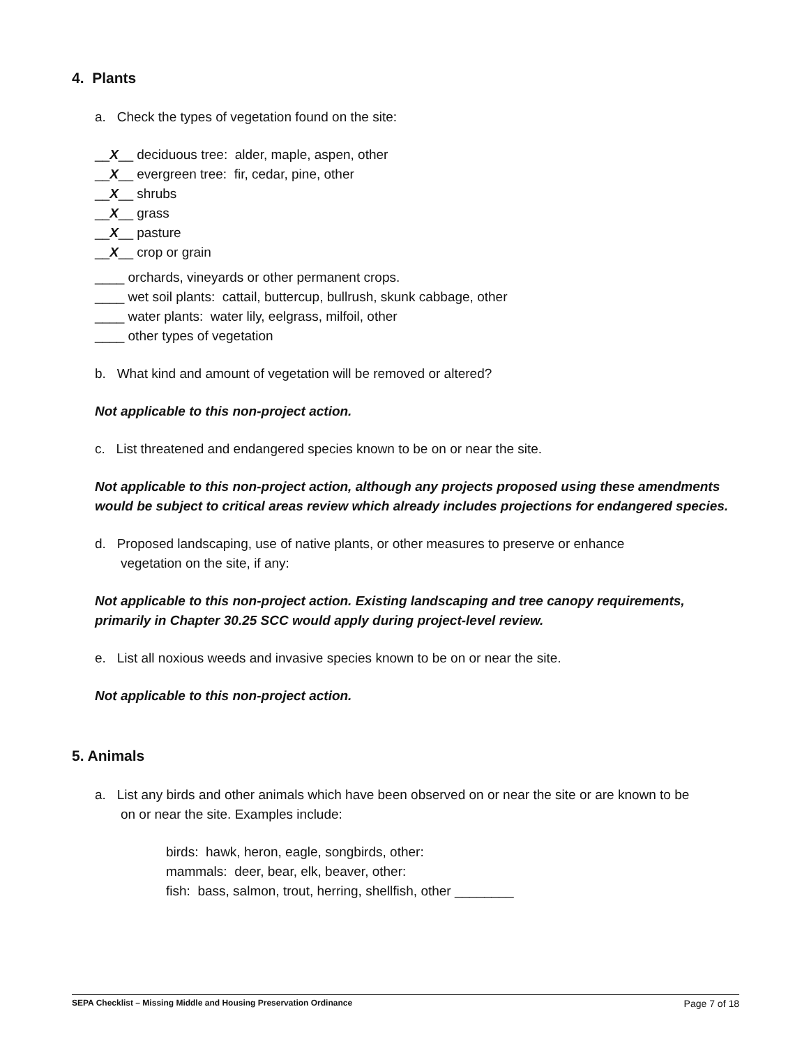4. Plants
a. Check the types of vegetation found on the site:
__X__ deciduous tree: alder, maple, aspen, other
__X__ evergreen tree: fir, cedar, pine, other
__X__ shrubs
__X__ grass
__X__ pasture
__X__ crop or grain
____ orchards, vineyards or other permanent crops.
____ wet soil plants: cattail, buttercup, bullrush, skunk cabbage, other
____ water plants: water lily, eelgrass, milfoil, other
____ other types of vegetation
b. What kind and amount of vegetation will be removed or altered?
Not applicable to this non-project action.
c. List threatened and endangered species known to be on or near the site.
Not applicable to this non-project action, although any projects proposed using these amendments would be subject to critical areas review which already includes projections for endangered species.
d. Proposed landscaping, use of native plants, or other measures to preserve or enhance
vegetation on the site, if any:
Not applicable to this non-project action. Existing landscaping and tree canopy requirements, primarily in Chapter 30.25 SCC would apply during project-level review.
e. List all noxious weeds and invasive species known to be on or near the site.
Not applicable to this non-project action.
5. Animals
a. List any birds and other animals which have been observed on or near the site or are known to be
on or near the site. Examples include:
birds: hawk, heron, eagle, songbirds, other:
mammals: deer, bear, elk, beaver, other:
fish: bass, salmon, trout, herring, shellfish, other ________
SEPA Checklist – Missing Middle and Housing Preservation Ordinance Page 7 of 18